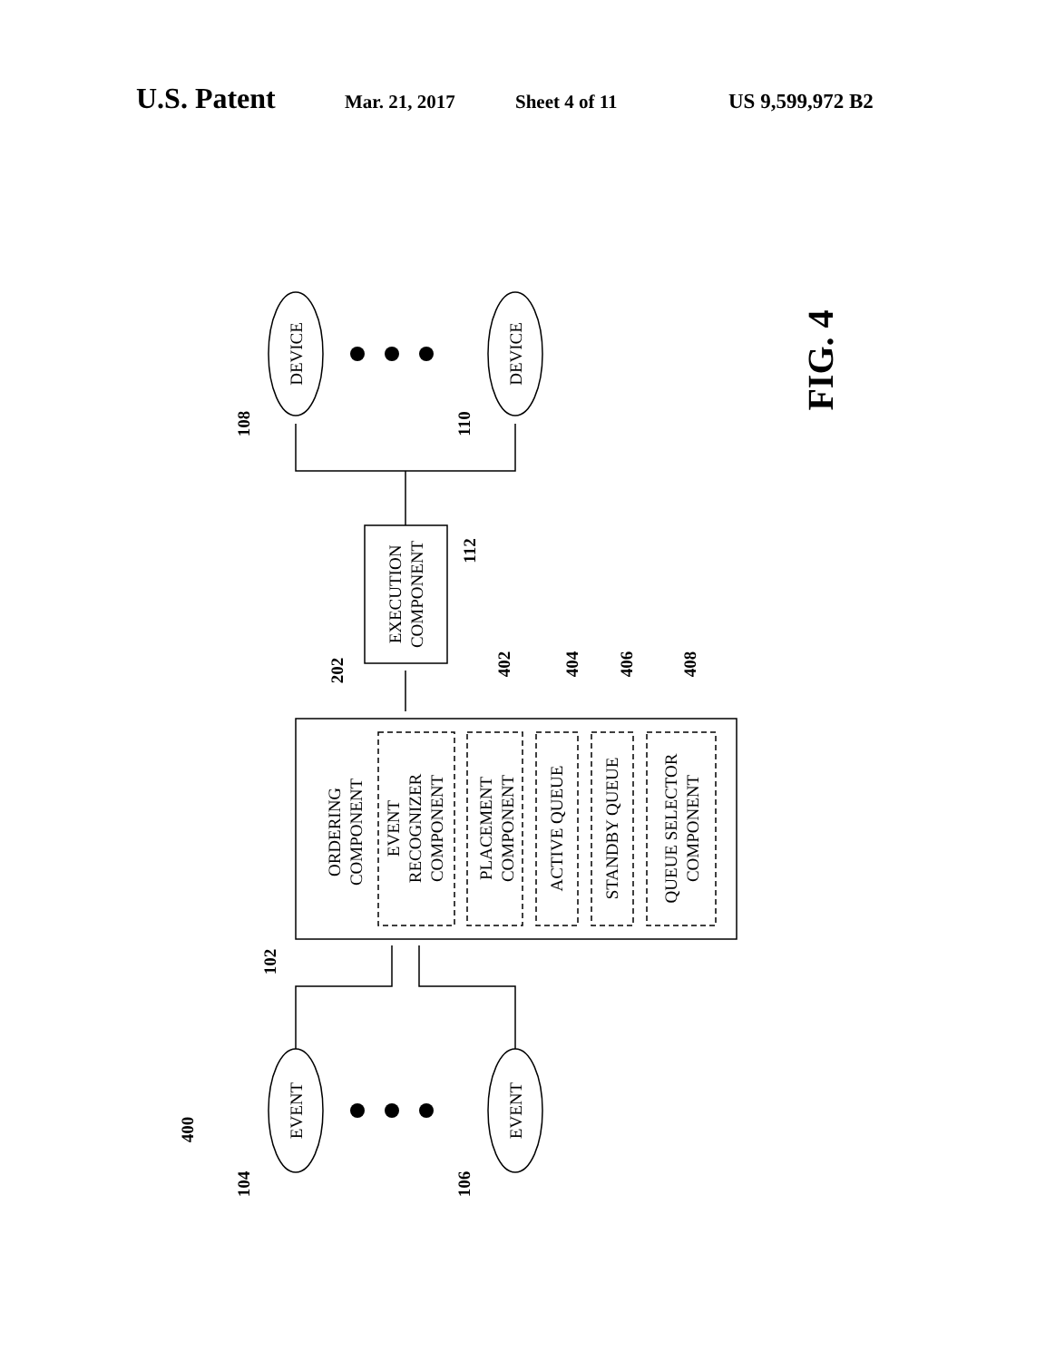U.S. Patent Mar. 21, 2017 Sheet 4 of 11 US 9,599,972 B2
DEVICE
DEVICE
EVENT
EVENT
EXECUTION
COMPONENT
ORDERING
COMPONENT
EVENT
RECOGNIZER
COMPONENT
PLACEMENT
COMPONENT
ACTIVE QUEUE
STANDBY QUEUE
QUEUE SELECTOR
COMPONENT
108
110
112
202
402
404
406
408
102
400
104
106
FIG. 4